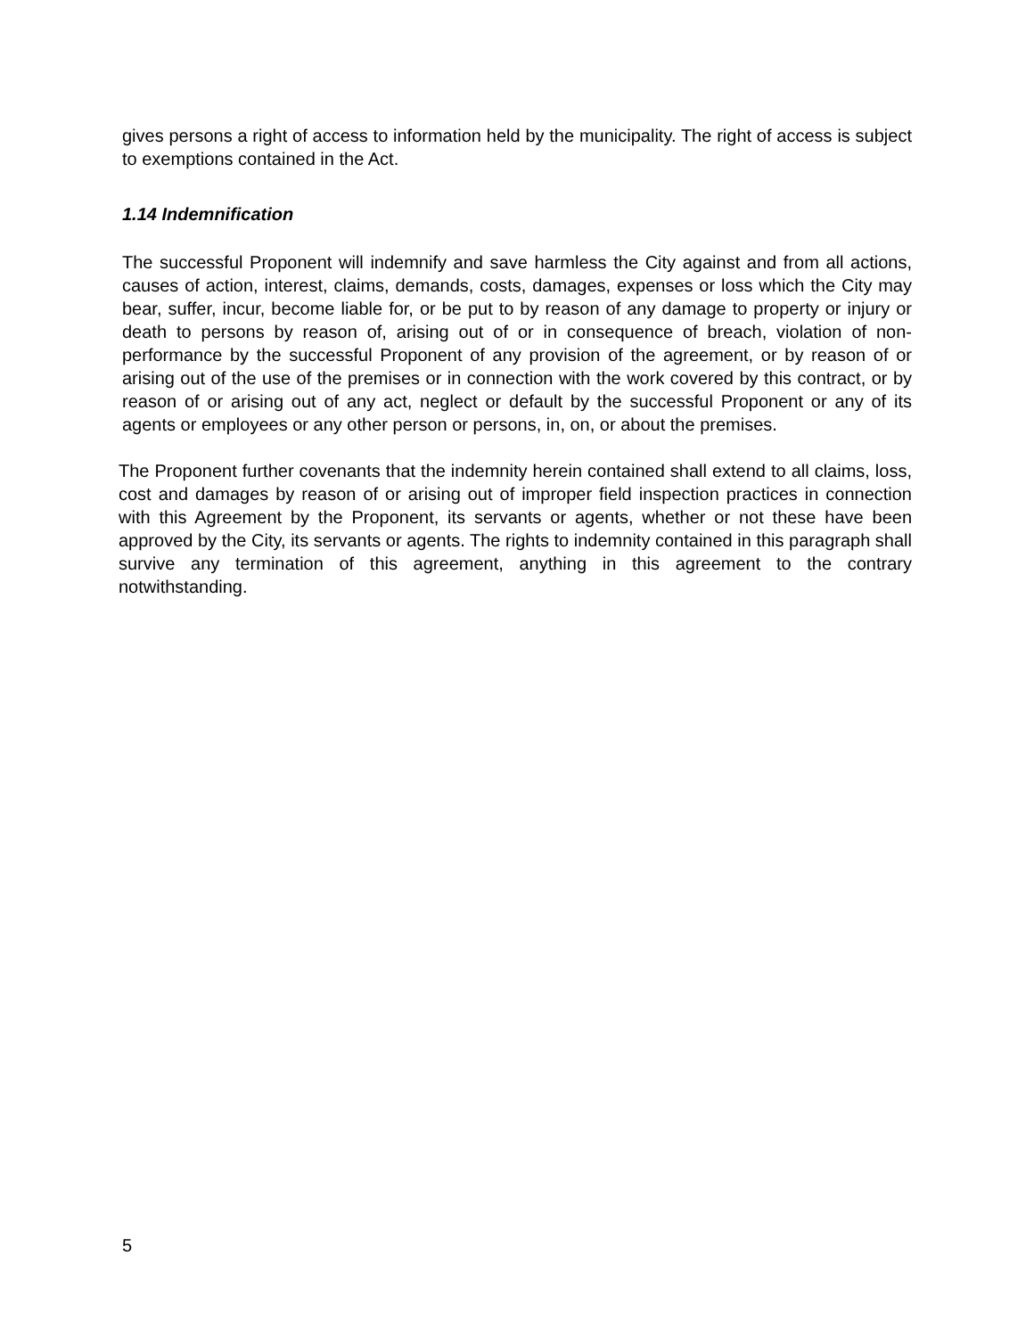gives persons a right of access to information held by the municipality. The right of access is subject to exemptions contained in the Act.
1.14 Indemnification
The successful Proponent will indemnify and save harmless the City against and from all actions, causes of action, interest, claims, demands, costs, damages, expenses or loss which the City may bear, suffer, incur, become liable for, or be put to by reason of any damage to property or injury or death to persons by reason of, arising out of or in consequence of breach, violation of non-performance by the successful Proponent of any provision of the agreement, or by reason of or arising out of the use of the premises or in connection with the work covered by this contract, or by reason of or arising out of any act, neglect or default by the successful Proponent or any of its agents or employees or any other person or persons, in, on, or about the premises.
The Proponent further covenants that the indemnity herein contained shall extend to all claims, loss, cost and damages by reason of or arising out of improper field inspection practices in connection with this Agreement by the Proponent, its servants or agents, whether or not these have been approved by the City, its servants or agents. The rights to indemnity contained in this paragraph shall survive any termination of this agreement, anything in this agreement to the contrary notwithstanding.
5